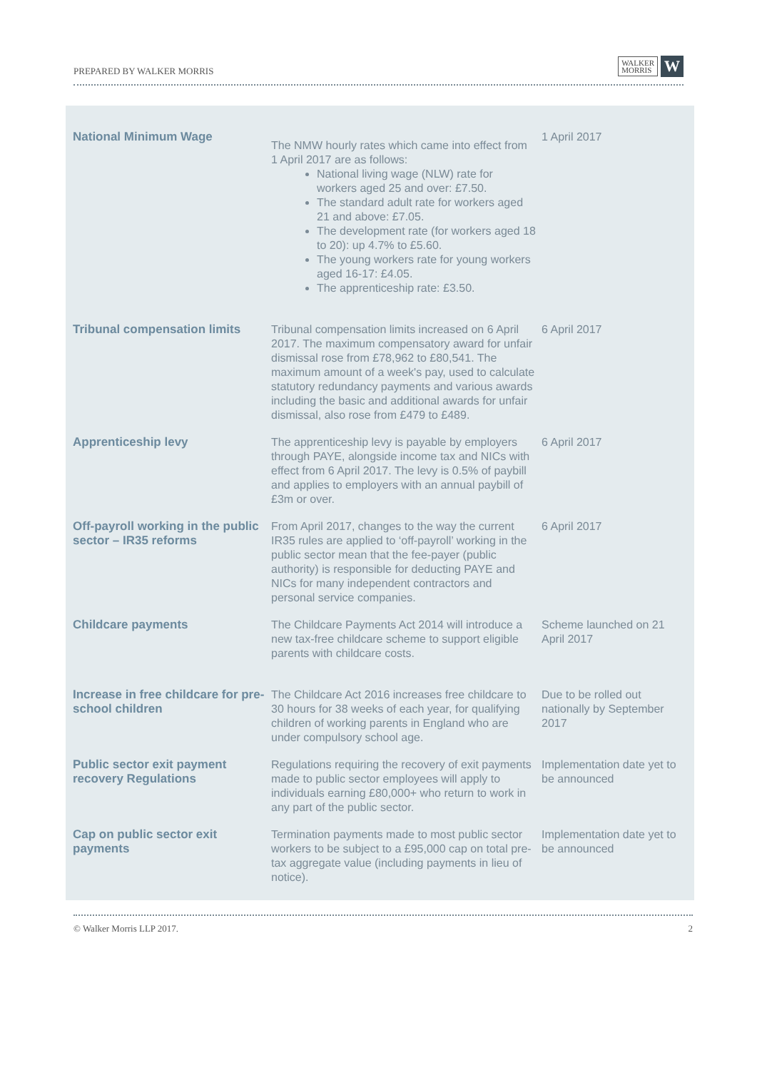PREPARED BY WALKER MORRIS WALKER
MORRIS W
| National Minimum Wage | The NMW hourly rates which came into effect from 1 April 2017 are as follows: National living wage (NLW) rate for workers aged 25 and over: £7.50. The standard adult rate for workers aged 21 and above: £7.05. The development rate (for workers aged 18 to 20): up 4.7% to £5.60. The young workers rate for young workers aged 16-17: £4.05. The apprenticeship rate: £3.50. | 1 April 2017 |
| Tribunal compensation limits | Tribunal compensation limits increased on 6 April 2017. The maximum compensatory award for unfair dismissal rose from £78,962 to £80,541. The maximum amount of a week's pay, used to calculate statutory redundancy payments and various awards including the basic and additional awards for unfair dismissal, also rose from £479 to £489. | 6 April 2017 |
| Apprenticeship levy | The apprenticeship levy is payable by employers through PAYE, alongside income tax and NICs with effect from 6 April 2017. The levy is 0.5% of paybill and applies to employers with an annual paybill of £3m or over. | 6 April 2017 |
| Off-payroll working in the public sector – IR35 reforms | From April 2017, changes to the way the current IR35 rules are applied to ‘off-payroll’ working in the public sector mean that the fee-payer (public authority) is responsible for deducting PAYE and NICs for many independent contractors and personal service companies. | 6 April 2017 |
| Childcare payments | The Childcare Payments Act 2014 will introduce a new tax-free childcare scheme to support eligible parents with childcare costs. | Scheme launched on 21 April 2017 |
| Increase in free childcare for pre-school children | The Childcare Act 2016 increases free childcare to 30 hours for 38 weeks of each year, for qualifying children of working parents in England who are under compulsory school age. | Due to be rolled out nationally by September 2017 |
| Public sector exit payment recovery Regulations | Regulations requiring the recovery of exit payments made to public sector employees will apply to individuals earning £80,000+ who return to work in any part of the public sector. | Implementation date yet to be announced |
| Cap on public sector exit payments | Termination payments made to most public sector workers to be subject to a £95,000 cap on total pre-tax aggregate value (including payments in lieu of notice). | Implementation date yet to be announced |
© Walker Morris LLP 2017. 2